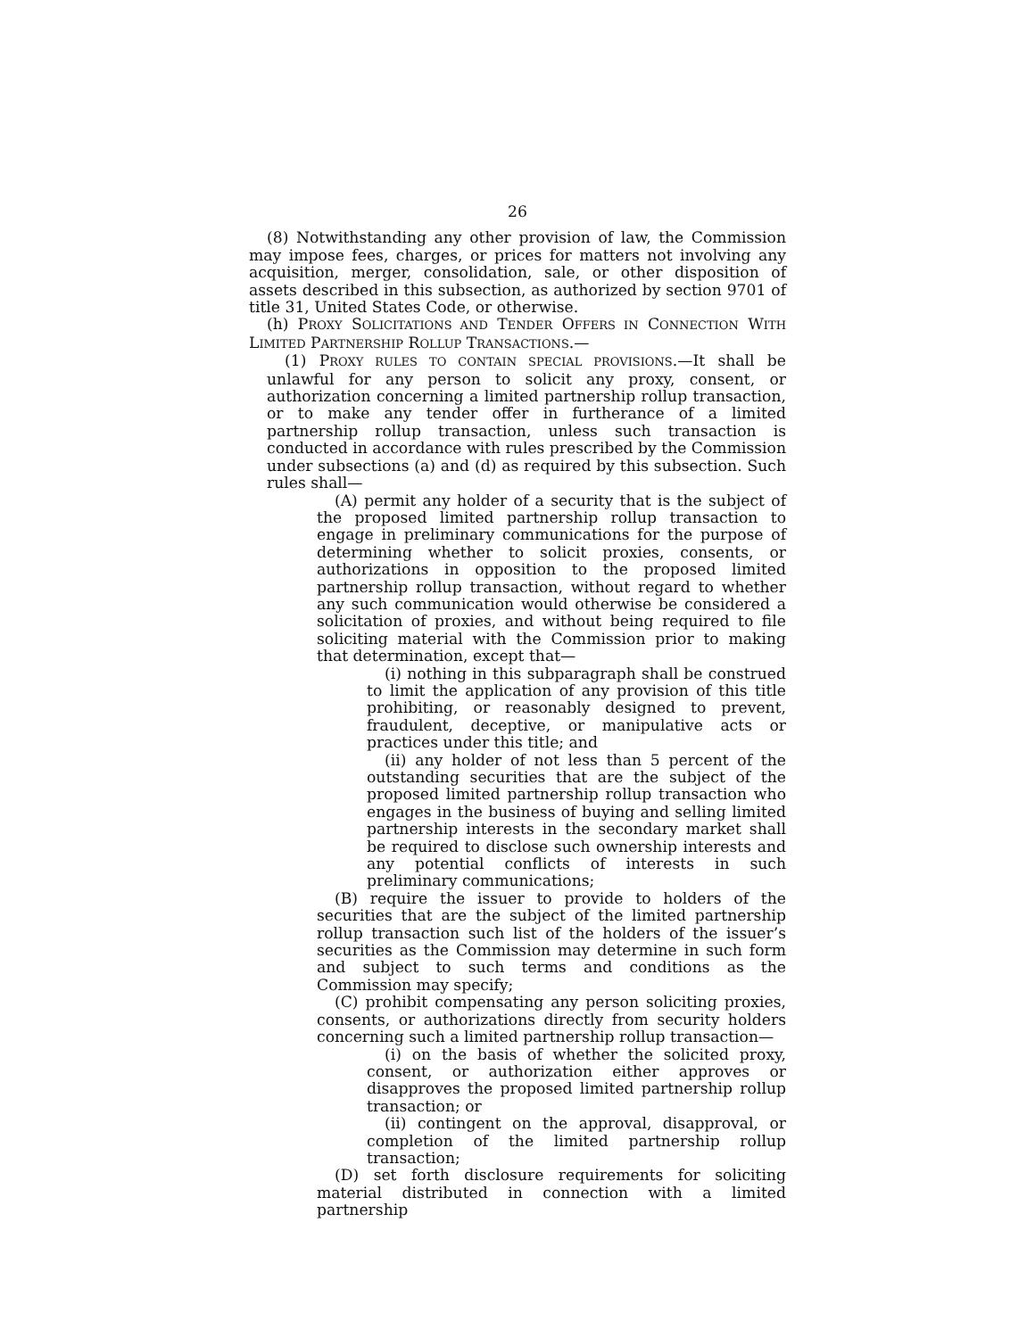26
(8) Notwithstanding any other provision of law, the Commission may impose fees, charges, or prices for matters not involving any acquisition, merger, consolidation, sale, or other disposition of assets described in this subsection, as authorized by section 9701 of title 31, United States Code, or otherwise.
(h) PROXY SOLICITATIONS AND TENDER OFFERS IN CONNECTION WITH LIMITED PARTNERSHIP ROLLUP TRANSACTIONS.—
(1) PROXY RULES TO CONTAIN SPECIAL PROVISIONS.—It shall be unlawful for any person to solicit any proxy, consent, or authorization concerning a limited partnership rollup transaction, or to make any tender offer in furtherance of a limited partnership rollup transaction, unless such transaction is conducted in accordance with rules prescribed by the Commission under subsections (a) and (d) as required by this subsection. Such rules shall—
(A) permit any holder of a security that is the subject of the proposed limited partnership rollup transaction to engage in preliminary communications for the purpose of determining whether to solicit proxies, consents, or authorizations in opposition to the proposed limited partnership rollup transaction, without regard to whether any such communication would otherwise be considered a solicitation of proxies, and without being required to file soliciting material with the Commission prior to making that determination, except that—
(i) nothing in this subparagraph shall be construed to limit the application of any provision of this title prohibiting, or reasonably designed to prevent, fraudulent, deceptive, or manipulative acts or practices under this title; and
(ii) any holder of not less than 5 percent of the outstanding securities that are the subject of the proposed limited partnership rollup transaction who engages in the business of buying and selling limited partnership interests in the secondary market shall be required to disclose such ownership interests and any potential conflicts of interests in such preliminary communications;
(B) require the issuer to provide to holders of the securities that are the subject of the limited partnership rollup transaction such list of the holders of the issuer’s securities as the Commission may determine in such form and subject to such terms and conditions as the Commission may specify;
(C) prohibit compensating any person soliciting proxies, consents, or authorizations directly from security holders concerning such a limited partnership rollup transaction—
(i) on the basis of whether the solicited proxy, consent, or authorization either approves or disapproves the proposed limited partnership rollup transaction; or
(ii) contingent on the approval, disapproval, or completion of the limited partnership rollup transaction;
(D) set forth disclosure requirements for soliciting material distributed in connection with a limited partnership